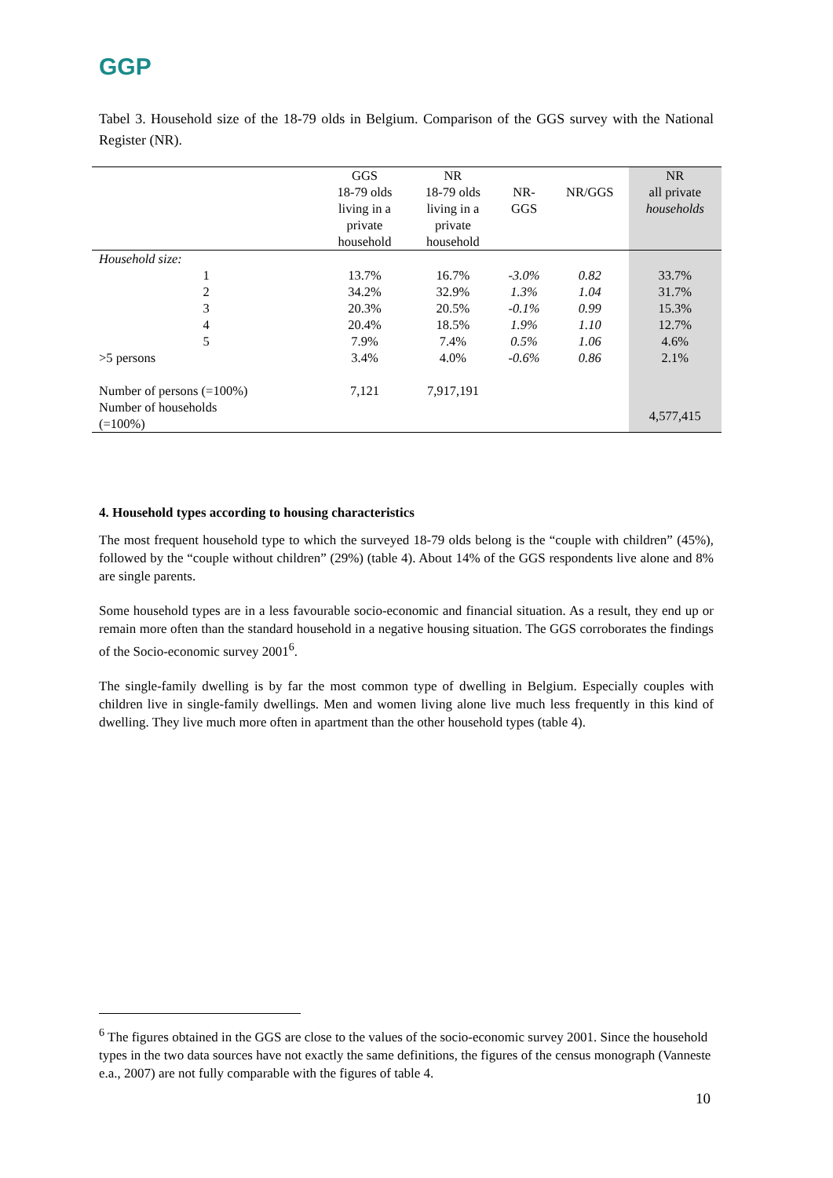GGP
Tabel 3. Household size of the 18-79 olds in Belgium. Comparison of the GGS survey with the National Register (NR).
| | GGS 18-79 olds living in a private household | NR 18-79 olds living in a private household | NR- GGS | NR/GGS | NR all private households |
| --- | --- | --- | --- | --- | --- |
| Household size: | | | | | |
| 1 | 13.7% | 16.7% | -3.0% | 0.82 | 33.7% |
| 2 | 34.2% | 32.9% | 1.3% | 1.04 | 31.7% |
| 3 | 20.3% | 20.5% | -0.1% | 0.99 | 15.3% |
| 4 | 20.4% | 18.5% | 1.9% | 1.10 | 12.7% |
| 5 | 7.9% | 7.4% | 0.5% | 1.06 | 4.6% |
| >5 persons | 3.4% | 4.0% | -0.6% | 0.86 | 2.1% |
| Number of persons (=100%) | 7,121 | 7,917,191 | | | |
| Number of households (=100%) | | | | | 4,577,415 |
4. Household types according to housing characteristics
The most frequent household type to which the surveyed 18-79 olds belong is the “couple with children” (45%), followed by the “couple without children” (29%) (table 4). About 14% of the GGS respondents live alone and 8% are single parents.
Some household types are in a less favourable socio-economic and financial situation. As a result, they end up or remain more often than the standard household in a negative housing situation. The GGS corroborates the findings of the Socio-economic survey 2001<sup>6</sup>.
The single-family dwelling is by far the most common type of dwelling in Belgium. Especially couples with children live in single-family dwellings. Men and women living alone live much less frequently in this kind of dwelling. They live much more often in apartment than the other household types (table 4).
<sup>6</sup> The figures obtained in the GGS are close to the values of the socio-economic survey 2001. Since the household types in the two data sources have not exactly the same definitions, the figures of the census monograph (Vanneste e.a., 2007) are not fully comparable with the figures of table 4.
10